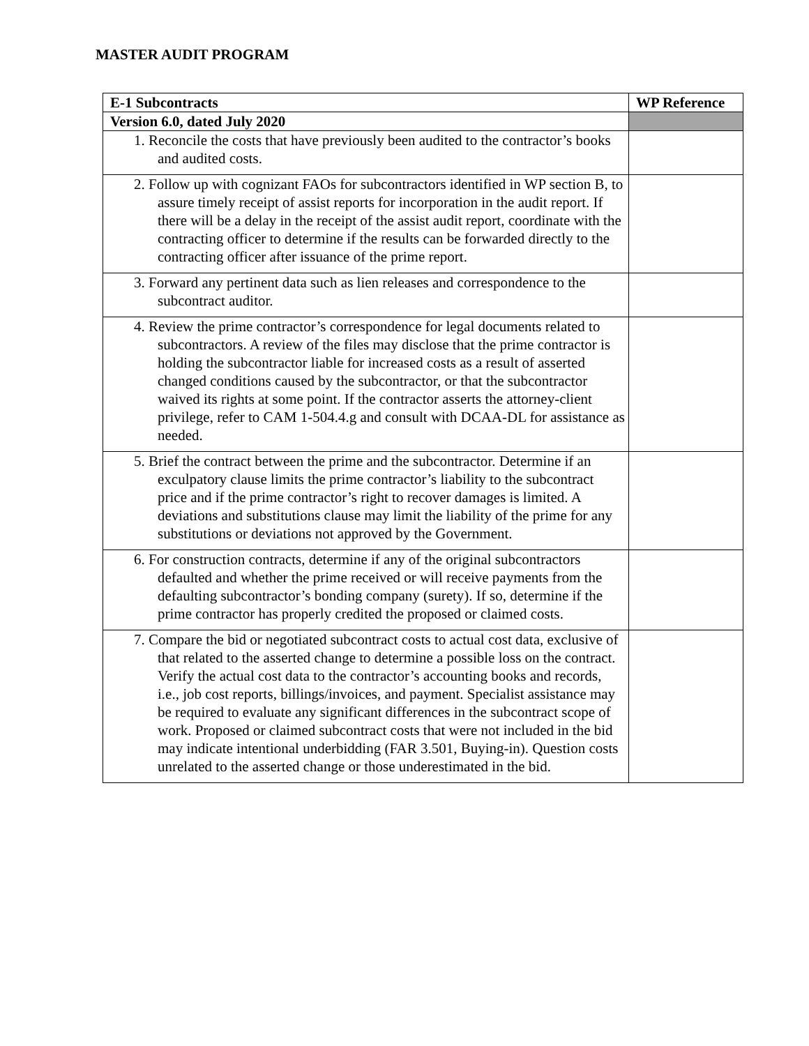MASTER AUDIT PROGRAM
| E-1 Subcontracts | WP Reference |
| --- | --- |
| Version 6.0, dated July 2020 | |
| 1. Reconcile the costs that have previously been audited to the contractor’s books and audited costs. | |
| 2. Follow up with cognizant FAOs for subcontractors identified in WP section B, to assure timely receipt of assist reports for incorporation in the audit report. If there will be a delay in the receipt of the assist audit report, coordinate with the contracting officer to determine if the results can be forwarded directly to the contracting officer after issuance of the prime report. | |
| 3. Forward any pertinent data such as lien releases and correspondence to the subcontract auditor. | |
| 4. Review the prime contractor’s correspondence for legal documents related to subcontractors. A review of the files may disclose that the prime contractor is holding the subcontractor liable for increased costs as a result of asserted changed conditions caused by the subcontractor, or that the subcontractor waived its rights at some point. If the contractor asserts the attorney-client privilege, refer to CAM 1-504.4.g and consult with DCAA-DL for assistance as needed. | |
| 5. Brief the contract between the prime and the subcontractor. Determine if an exculpatory clause limits the prime contractor’s liability to the subcontract price and if the prime contractor’s right to recover damages is limited. A deviations and substitutions clause may limit the liability of the prime for any substitutions or deviations not approved by the Government. | |
| 6. For construction contracts, determine if any of the original subcontractors defaulted and whether the prime received or will receive payments from the defaulting subcontractor’s bonding company (surety). If so, determine if the prime contractor has properly credited the proposed or claimed costs. | |
| 7. Compare the bid or negotiated subcontract costs to actual cost data, exclusive of that related to the asserted change to determine a possible loss on the contract. Verify the actual cost data to the contractor’s accounting books and records, i.e., job cost reports, billings/invoices, and payment. Specialist assistance may be required to evaluate any significant differences in the subcontract scope of work. Proposed or claimed subcontract costs that were not included in the bid may indicate intentional underbidding (FAR 3.501, Buying-in). Question costs unrelated to the asserted change or those underestimated in the bid. | |